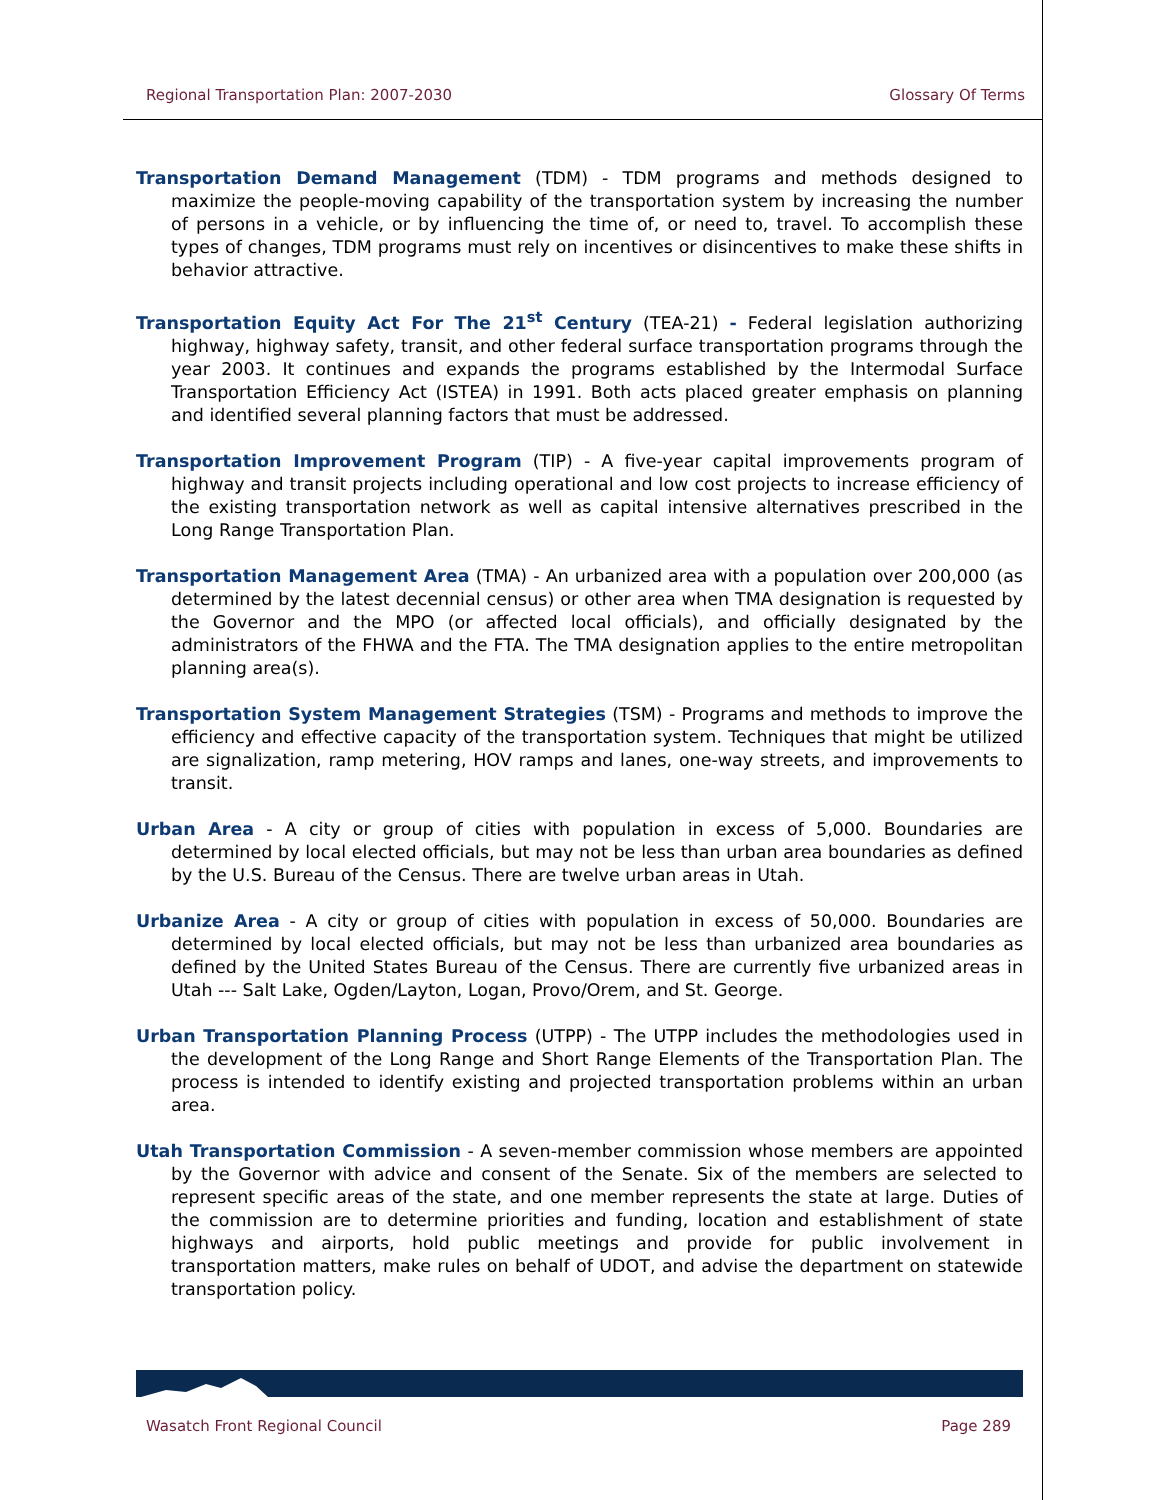Regional Transportation Plan: 2007-2030 Glossary Of Terms
Transportation Demand Management (TDM) - TDM programs and methods designed to maximize the people-moving capability of the transportation system by increasing the number of persons in a vehicle, or by influencing the time of, or need to, travel. To accomplish these types of changes, TDM programs must rely on incentives or disincentives to make these shifts in behavior attractive.
Transportation Equity Act For The 21<sup>st</sup> Century (TEA-21) - Federal legislation authorizing highway, highway safety, transit, and other federal surface transportation programs through the year 2003. It continues and expands the programs established by the Intermodal Surface Transportation Efficiency Act (ISTEA) in 1991. Both acts placed greater emphasis on planning and identified several planning factors that must be addressed.
Transportation Improvement Program (TIP) - A five-year capital improvements program of highway and transit projects including operational and low cost projects to increase efficiency of the existing transportation network as well as capital intensive alternatives prescribed in the Long Range Transportation Plan.
Transportation Management Area (TMA) - An urbanized area with a population over 200,000 (as determined by the latest decennial census) or other area when TMA designation is requested by the Governor and the MPO (or affected local officials), and officially designated by the administrators of the FHWA and the FTA. The TMA designation applies to the entire metropolitan planning area(s).
Transportation System Management Strategies (TSM) - Programs and methods to improve the efficiency and effective capacity of the transportation system. Techniques that might be utilized are signalization, ramp metering, HOV ramps and lanes, one-way streets, and improvements to transit.
Urban Area - A city or group of cities with population in excess of 5,000. Boundaries are determined by local elected officials, but may not be less than urban area boundaries as defined by the U.S. Bureau of the Census. There are twelve urban areas in Utah.
Urbanize Area - A city or group of cities with population in excess of 50,000. Boundaries are determined by local elected officials, but may not be less than urbanized area boundaries as defined by the United States Bureau of the Census. There are currently five urbanized areas in Utah --- Salt Lake, Ogden/Layton, Logan, Provo/Orem, and St. George.
Urban Transportation Planning Process (UTPP) - The UTPP includes the methodologies used in the development of the Long Range and Short Range Elements of the Transportation Plan. The process is intended to identify existing and projected transportation problems within an urban area.
Utah Transportation Commission - A seven-member commission whose members are appointed by the Governor with advice and consent of the Senate. Six of the members are selected to represent specific areas of the state, and one member represents the state at large. Duties of the commission are to determine priorities and funding, location and establishment of state highways and airports, hold public meetings and provide for public involvement in transportation matters, make rules on behalf of UDOT, and advise the department on statewide transportation policy.
Wasatch Front Regional Council Page 289